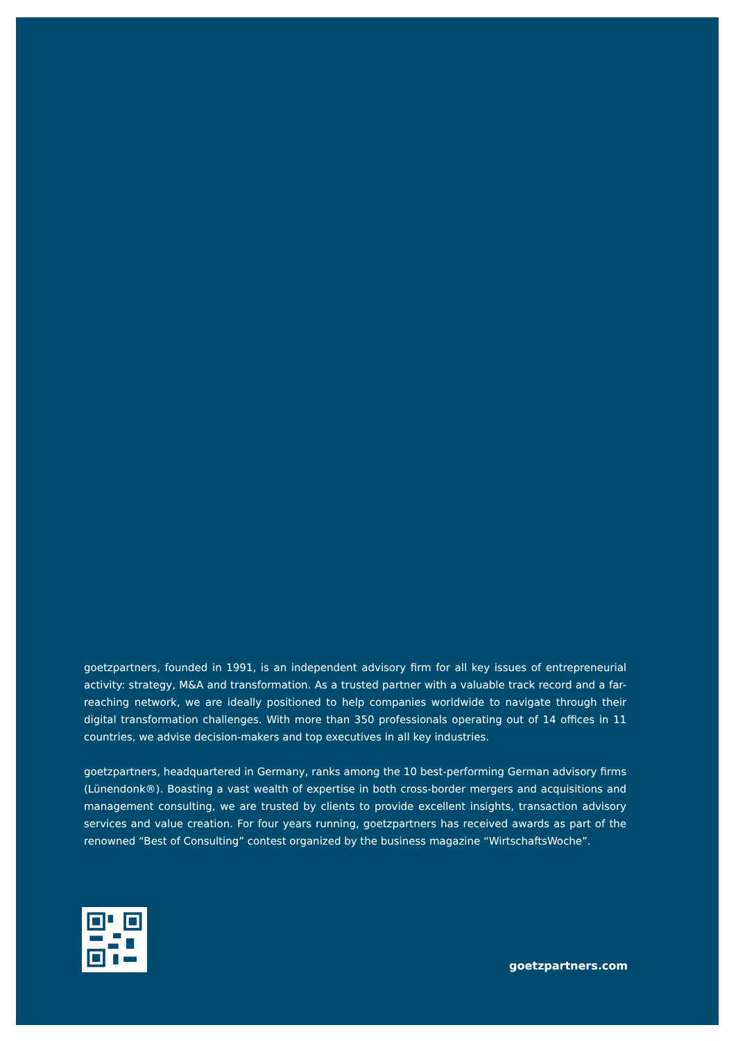goetzpartners, founded in 1991, is an independent advisory firm for all key issues of entrepreneurial activity: strategy, M&A and transformation. As a trusted partner with a valuable track record and a far-reaching network, we are ideally positioned to help companies worldwide to navigate through their digital transformation challenges. With more than 350 professionals operating out of 14 offices in 11 countries, we advise decision-makers and top executives in all key industries.
goetzpartners, headquartered in Germany, ranks among the 10 best-performing German advisory firms (Lünendonk®). Boasting a vast wealth of expertise in both cross-border mergers and acquisitions and management consulting, we are trusted by clients to provide excellent insights, transaction advisory services and value creation. For four years running, goetzpartners has received awards as part of the renowned “Best of Consulting” contest organized by the business magazine “WirtschaftsWoche”.
goetzpartners.com